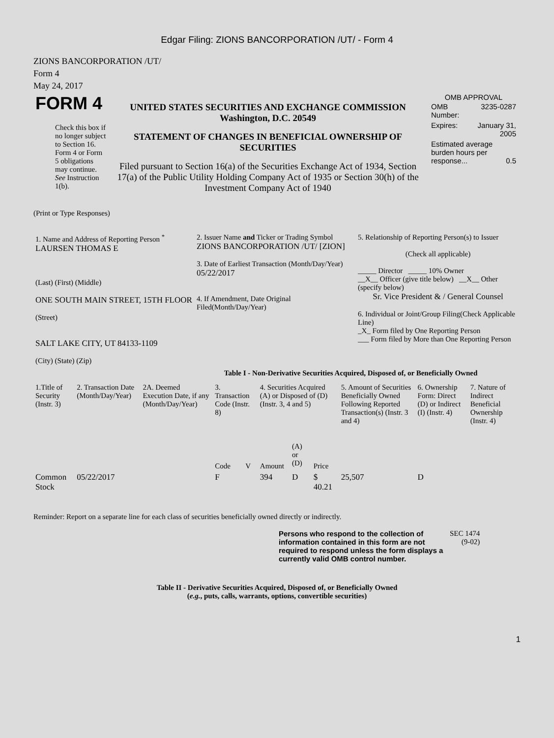Edgar Filing: ZIONS BANCORPORATION /UT/ - Form 4
ZIONS BANCORPORATION /UT/
Form 4
May 24, 2017
| FORM 4 Check this box if no longer subject to Section 16. Form 4 or Form 5 obligations may continue. See Instruction 1(b). | UNITED STATES SECURITIES AND EXCHANGE COMMISSION Washington, D.C. 20549 STATEMENT OF CHANGES IN BENEFICIAL OWNERSHIP OF SECURITIES Filed pursuant to Section 16(a) of the Securities Exchange Act of 1934, Section 17(a) of the Public Utility Holding Company Act of 1935 or Section 30(h) of the Investment Company Act of 1940 | OMB APPROVAL / OMB Number: / 3235-0287 / / Expires: / January 31, 2005 / / Estimated average burden hours per response... 0.5 / / |
(Print or Type Responses)
| 1. Name and Address of Reporting Person <sup>*</sup> LAURSEN THOMAS E (Last) (First) (Middle) ONE SOUTH MAIN STREET, 15TH FLOOR (Street) SALT LAKE CITY, UT 84133-1109 (City) (State) (Zip) | 2. Issuer Name and Ticker or Trading Symbol ZIONS BANCORPORATION /UT/ [ZION] 3. Date of Earliest Transaction (Month/Day/Year) 05/22/2017 4. If Amendment, Date Original Filed(Month/Day/Year) | 5. Relationship of Reporting Person(s) to Issuer (Check all applicable) _____ Director _____ 10% Owner __X__ Officer (give title below) __X__ Other (specify below) Sr. Vice President & / General Counsel 6. Individual or Joint/Group Filing(Check Applicable Line) _X_ Form filed by One Reporting Person ___ Form filed by More than One Reporting Person |
Table I - Non-Derivative Securities Acquired, Disposed of, or Beneficially Owned
| 1.Title of Security (Instr. 3) | 2. Transaction Date (Month/Day/Year) | 2A. Deemed Execution Date, if any (Month/Day/Year) | 3. Transaction Code (Instr. 8) | | 4. Securities Acquired (A) or Disposed of (D) (Instr. 3, 4 and 5) | | | 5. Amount of Securities Beneficially Owned Following Reported Transaction(s) (Instr. 3 and 4) | 6. Ownership Form: Direct (D) or Indirect (I) (Instr. 4) | 7. Nature of Indirect Beneficial Ownership (Instr. 4) |
| --- | --- | --- | --- | --- | --- | --- | --- | --- | --- | --- |
| | | | Code | V | Amount | (A) or (D) | Price | | | |
| Common Stock | 05/22/2017 | | F | | 394 | D | $ 40.21 | 25,507 | D | |
Reminder: Report on a separate line for each class of securities beneficially owned directly or indirectly.
| Persons who respond to the collection of information contained in this form are not required to respond unless the form displays a currently valid OMB control number. | SEC 1474 (9-02) |
Table II - Derivative Securities Acquired, Disposed of, or Beneficially Owned
(e.g., puts, calls, warrants, options, convertible securities)
1